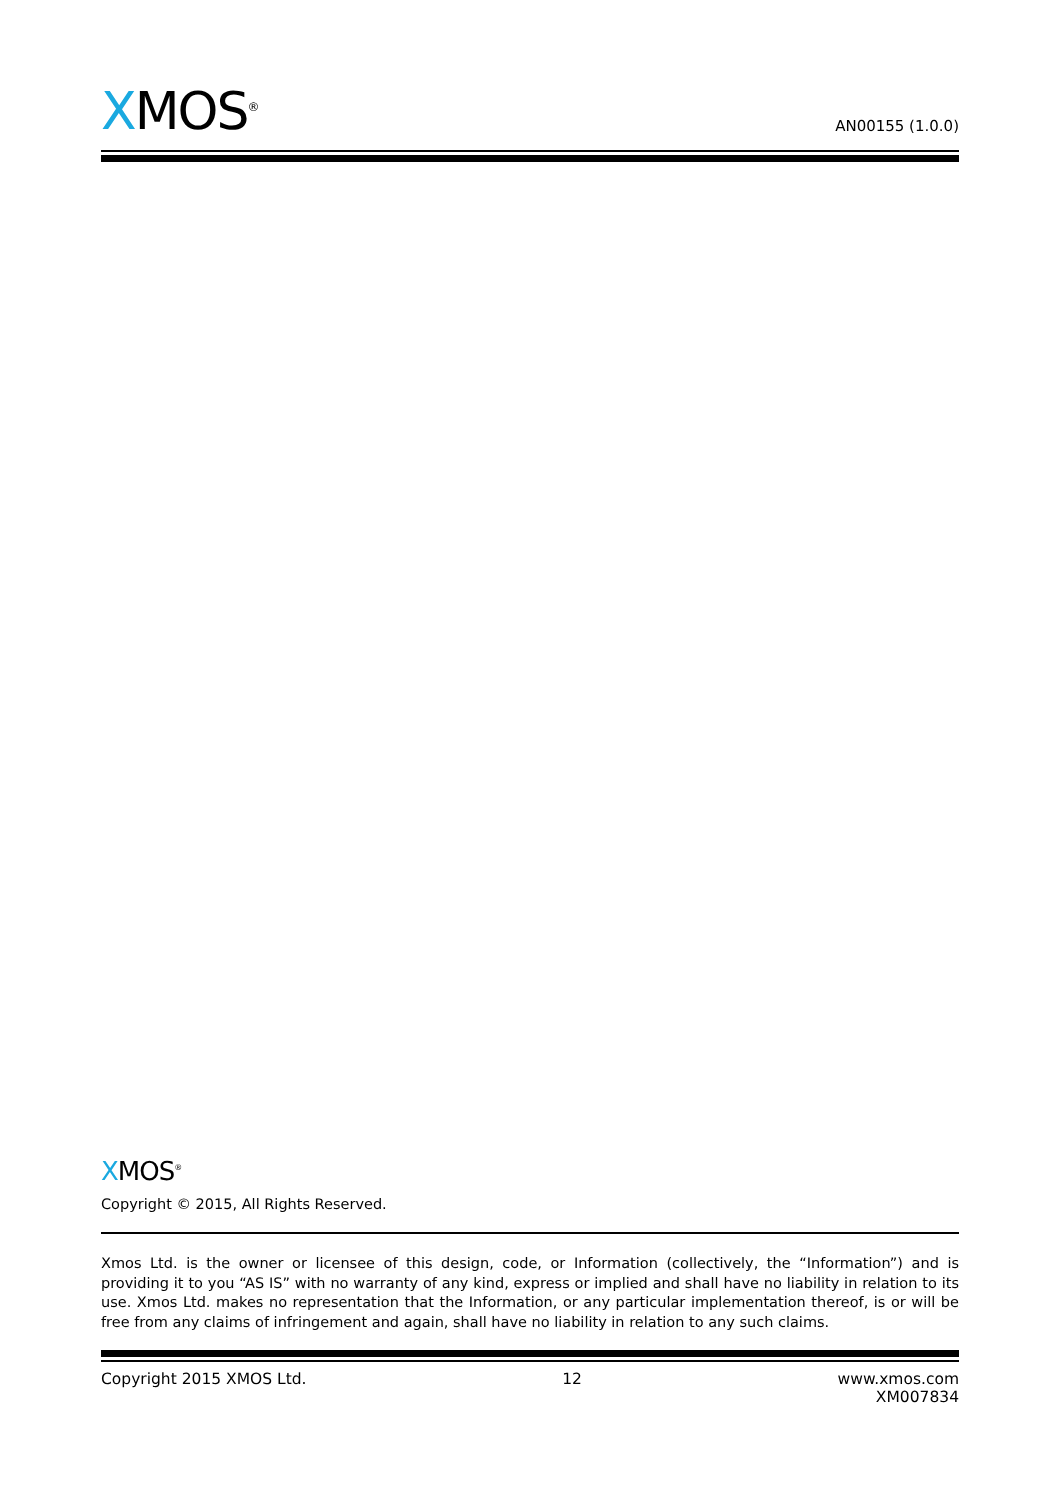XMOS<sup>®</sup>
AN00155 (1.0.0)
XMOS<sup>®</sup>
Copyright © 2015, All Rights Reserved.
Xmos Ltd. is the owner or licensee of this design, code, or Information (collectively, the “Information”) and is providing it to you “AS IS” with no warranty of any kind, express or implied and shall have no liability in relation to its use. Xmos Ltd. makes no representation that the Information, or any particular implementation thereof, is or will be free from any claims of infringement and again, shall have no liability in relation to any such claims.
Copyright 2015 XMOS Ltd. 12 www.xmos.com
XM007834